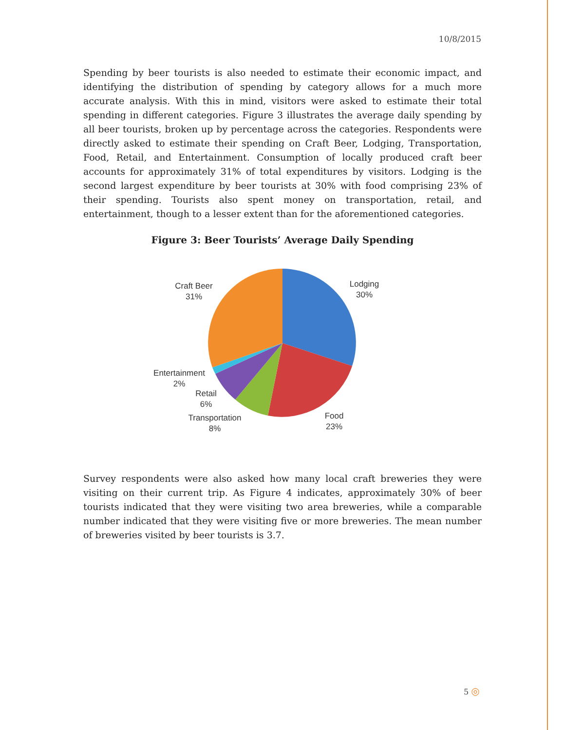10/8/2015
Spending by beer tourists is also needed to estimate their economic impact, and identifying the distribution of spending by category allows for a much more accurate analysis. With this in mind, visitors were asked to estimate their total spending in different categories. Figure 3 illustrates the average daily spending by all beer tourists, broken up by percentage across the categories. Respondents were directly asked to estimate their spending on Craft Beer, Lodging, Transportation, Food, Retail, and Entertainment. Consumption of locally produced craft beer accounts for approximately 31% of total expenditures by visitors. Lodging is the second largest expenditure by beer tourists at 30% with food comprising 23% of their spending. Tourists also spent money on transportation, retail, and entertainment, though to a lesser extent than for the aforementioned categories.
Figure 3: Beer Tourists’ Average Daily Spending
Lodging
30%
Craft Beer
31%
Entertainment
2%
Retail
6%
Transportation
8%
Food
23%
Survey respondents were also asked how many local craft breweries they were visiting on their current trip. As Figure 4 indicates, approximately 30% of beer tourists indicated that they were visiting two area breweries, while a comparable number indicated that they were visiting five or more breweries. The mean number of breweries visited by beer tourists is 3.7.
5 ◎